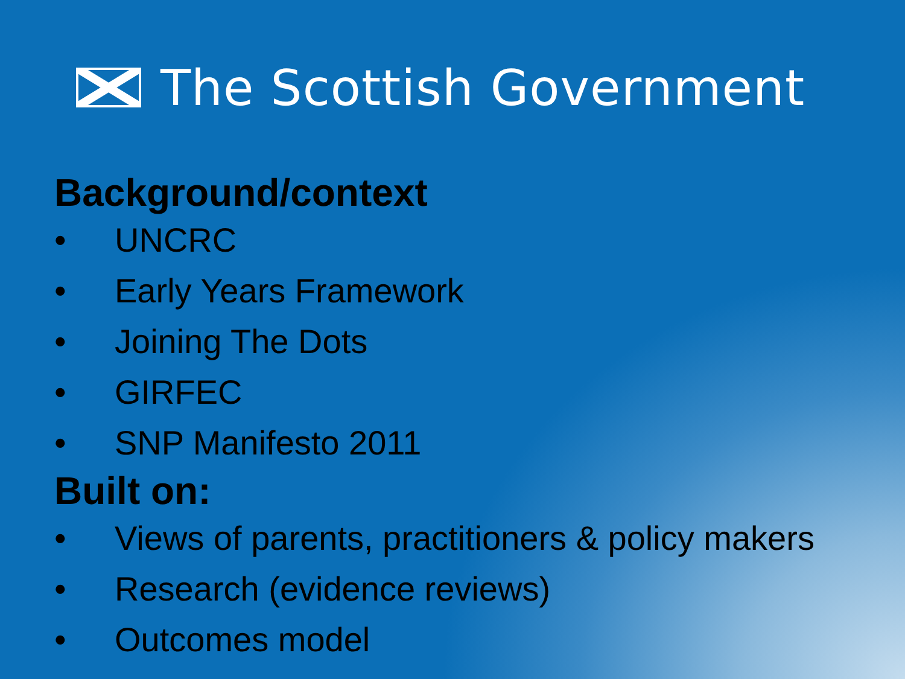The Scottish Government
Background/context
• UNCRC
• Early Years Framework
• Joining The Dots
• GIRFEC
• SNP Manifesto 2011
Built on:
• Views of parents, practitioners & policy makers
• Research (evidence reviews)
• Outcomes model